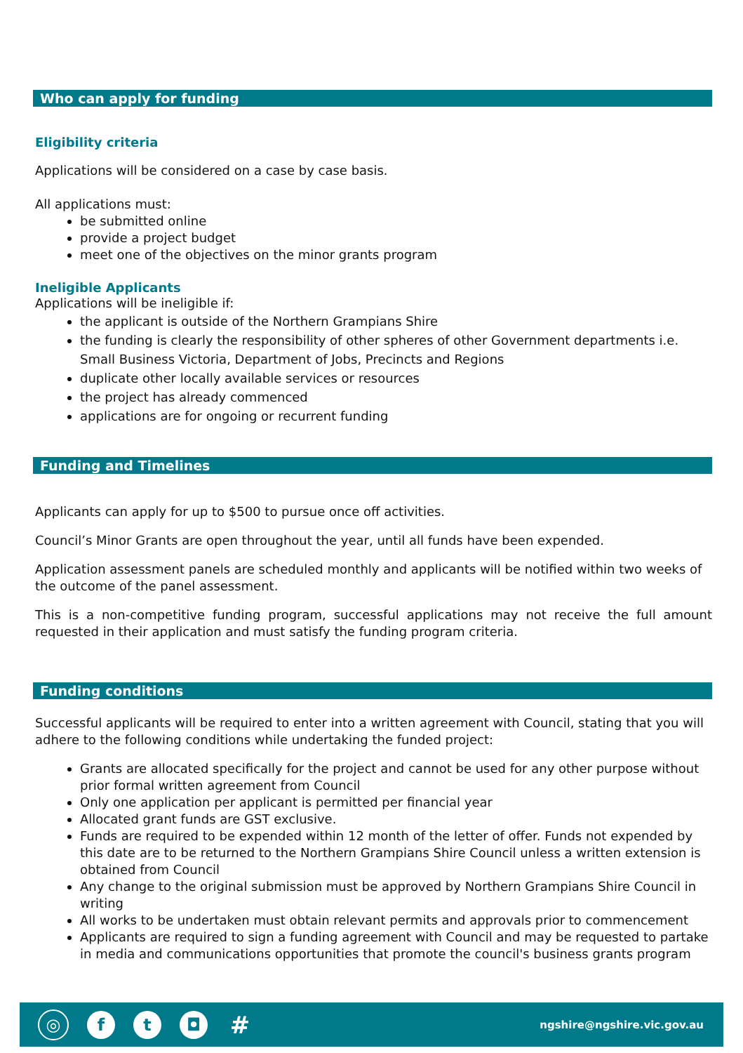Who can apply for funding
Eligibility criteria
Applications will be considered on a case by case basis.
All applications must:
be submitted online
provide a project budget
meet one of the objectives on the minor grants program
Ineligible Applicants
Applications will be ineligible if:
the applicant is outside of the Northern Grampians Shire
the funding is clearly the responsibility of other spheres of other Government departments i.e. Small Business Victoria, Department of Jobs, Precincts and Regions
duplicate other locally available services or resources
the project has already commenced
applications are for ongoing or recurrent funding
Funding and Timelines
Applicants can apply for up to $500 to pursue once off activities.
Council’s Minor Grants are open throughout the year, until all funds have been expended.
Application assessment panels are scheduled monthly and applicants will be notified within two weeks of the outcome of the panel assessment.
This is a non-competitive funding program, successful applications may not receive the full amount requested in their application and must satisfy the funding program criteria.
Funding conditions
Successful applicants will be required to enter into a written agreement with Council, stating that you will adhere to the following conditions while undertaking the funded project:
Grants are allocated specifically for the project and cannot be used for any other purpose without prior formal written agreement from Council
Only one application per applicant is permitted per financial year
Allocated grant funds are GST exclusive.
Funds are required to be expended within 12 month of the letter of offer. Funds not expended by this date are to be returned to the Northern Grampians Shire Council unless a written extension is obtained from Council
Any change to the original submission must be approved by Northern Grampians Shire Council in writing
All works to be undertaken must obtain relevant permits and approvals prior to commencement
Applicants are required to sign a funding agreement with Council and may be requested to partake in media and communications opportunities that promote the council's business grants program
◎ f t ◘
#
ngshire@ngshire.vic.gov.au